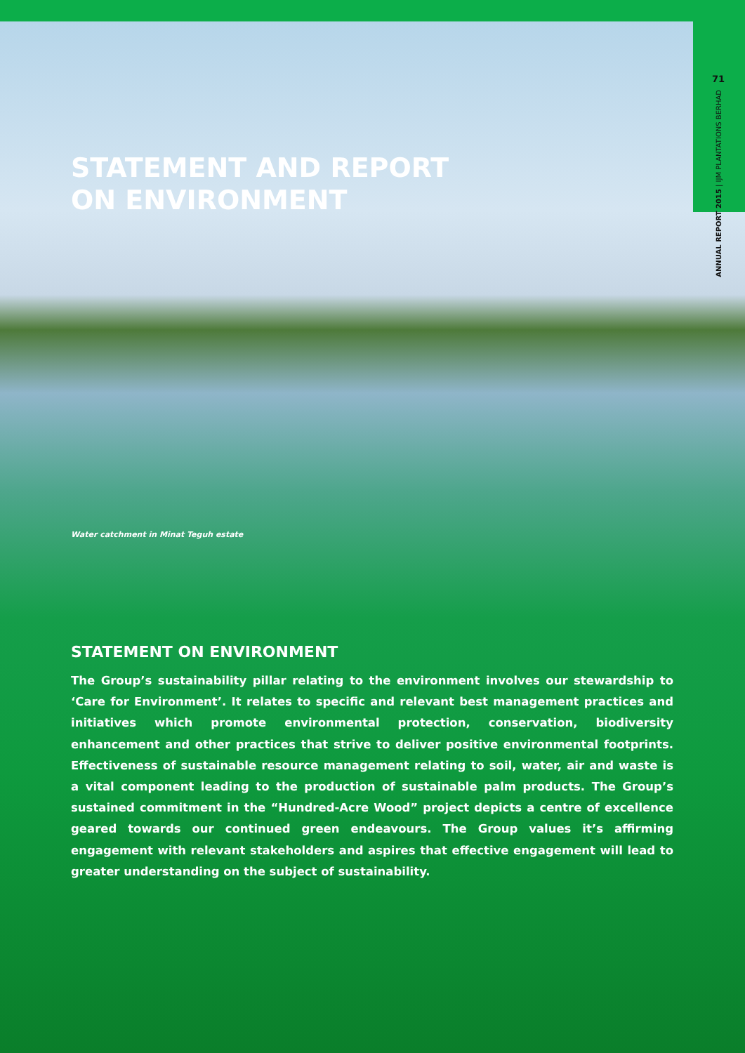71
ANNUAL REPORT 2015 | IJM PLANTATIONS BERHAD
STATEMENT AND REPORT
ON ENVIRONMENT
Water catchment in Minat Teguh estate
STATEMENT ON ENVIRONMENT
The Group’s sustainability pillar relating to the environment involves our stewardship to ‘Care for Environment’. It relates to specific and relevant best management practices and initiatives which promote environmental protection, conservation, biodiversity enhancement and other practices that strive to deliver positive environmental footprints. Effectiveness of sustainable resource management relating to soil, water, air and waste is a vital component leading to the production of sustainable palm products. The Group’s sustained commitment in the “Hundred-Acre Wood” project depicts a centre of excellence geared towards our continued green endeavours. The Group values it’s affirming engagement with relevant stakeholders and aspires that effective engagement will lead to greater understanding on the subject of sustainability.